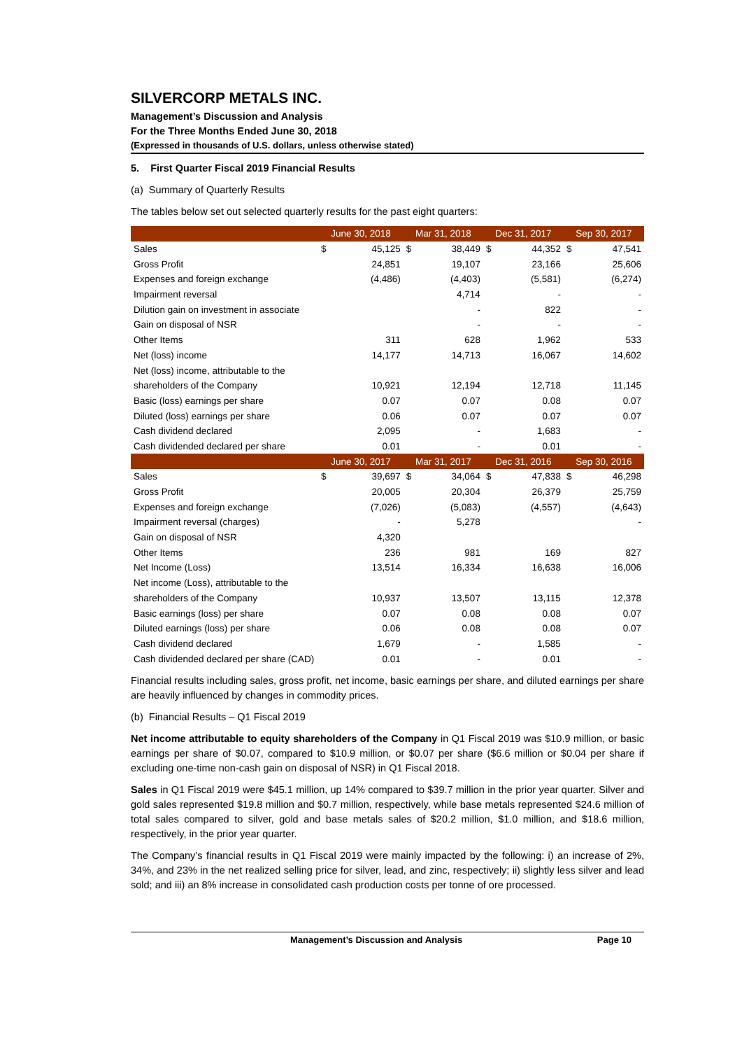SILVERCORP METALS INC.
Management’s Discussion and Analysis
For the Three Months Ended June 30, 2018
(Expressed in thousands of U.S. dollars, unless otherwise stated)
5. First Quarter Fiscal 2019 Financial Results
(a) Summary of Quarterly Results
The tables below set out selected quarterly results for the past eight quarters:
| | June 30, 2018 | | Mar 31, 2018 | | Dec 31, 2017 | | Sep 30, 2017 | |
| --- | --- | --- | --- | --- | --- | --- | --- | --- |
| Sales | $ | 45,125 | $ | 38,449 | $ | 44,352 | $ | 47,541 |
| Gross Profit | | 24,851 | | 19,107 | | 23,166 | | 25,606 |
| Expenses and foreign exchange | | (4,486) | | (4,403) | | (5,581) | | (6,274) |
| Impairment reversal | | | | 4,714 | | - | | - |
| Dilution gain on investment in associate | | | | - | | 822 | | - |
| Gain on disposal of NSR | | | | - | | - | | - |
| Other Items | | 311 | | 628 | | 1,962 | | 533 |
| Net (loss) income | | 14,177 | | 14,713 | | 16,067 | | 14,602 |
| Net (loss) income, attributable to the | | | | | | | | |
| shareholders of the Company | | 10,921 | | 12,194 | | 12,718 | | 11,145 |
| Basic (loss) earnings per share | | 0.07 | | 0.07 | | 0.08 | | 0.07 |
| Diluted (loss) earnings per share | | 0.06 | | 0.07 | | 0.07 | | 0.07 |
| Cash dividend declared | | 2,095 | | - | | 1,683 | | - |
| Cash dividended declared per share | | 0.01 | | - | | 0.01 | | - |
| | June 30, 2017 | | Mar 31, 2017 | | Dec 31, 2016 | | Sep 30, 2016 | |
| Sales | $ | 39,697 | $ | 34,064 | $ | 47,838 | $ | 46,298 |
| Gross Profit | | 20,005 | | 20,304 | | 26,379 | | 25,759 |
| Expenses and foreign exchange | | (7,026) | | (5,083) | | (4,557) | | (4,643) |
| Impairment reversal (charges) | | - | | 5,278 | | | | - |
| Gain on disposal of NSR | | 4,320 | | | | | | |
| Other Items | | 236 | | 981 | | 169 | | 827 |
| Net Income (Loss) | | 13,514 | | 16,334 | | 16,638 | | 16,006 |
| Net income (Loss), attributable to the | | | | | | | | |
| shareholders of the Company | | 10,937 | | 13,507 | | 13,115 | | 12,378 |
| Basic earnings (loss) per share | | 0.07 | | 0.08 | | 0.08 | | 0.07 |
| Diluted earnings (loss) per share | | 0.06 | | 0.08 | | 0.08 | | 0.07 |
| Cash dividend declared | | 1,679 | | - | | 1,585 | | - |
| Cash dividended declared per share (CAD) | | 0.01 | | - | | 0.01 | | - |
Financial results including sales, gross profit, net income, basic earnings per share, and diluted earnings per share are heavily influenced by changes in commodity prices.
(b) Financial Results – Q1 Fiscal 2019
Net income attributable to equity shareholders of the Company in Q1 Fiscal 2019 was $10.9 million, or basic earnings per share of $0.07, compared to $10.9 million, or $0.07 per share ($6.6 million or $0.04 per share if excluding one-time non-cash gain on disposal of NSR) in Q1 Fiscal 2018.
Sales in Q1 Fiscal 2019 were $45.1 million, up 14% compared to $39.7 million in the prior year quarter. Silver and gold sales represented $19.8 million and $0.7 million, respectively, while base metals represented $24.6 million of total sales compared to silver, gold and base metals sales of $20.2 million, $1.0 million, and $18.6 million, respectively, in the prior year quarter.
The Company’s financial results in Q1 Fiscal 2019 were mainly impacted by the following: i) an increase of 2%, 34%, and 23% in the net realized selling price for silver, lead, and zinc, respectively; ii) slightly less silver and lead sold; and iii) an 8% increase in consolidated cash production costs per tonne of ore processed.
Management’s Discussion and Analysis Page 10